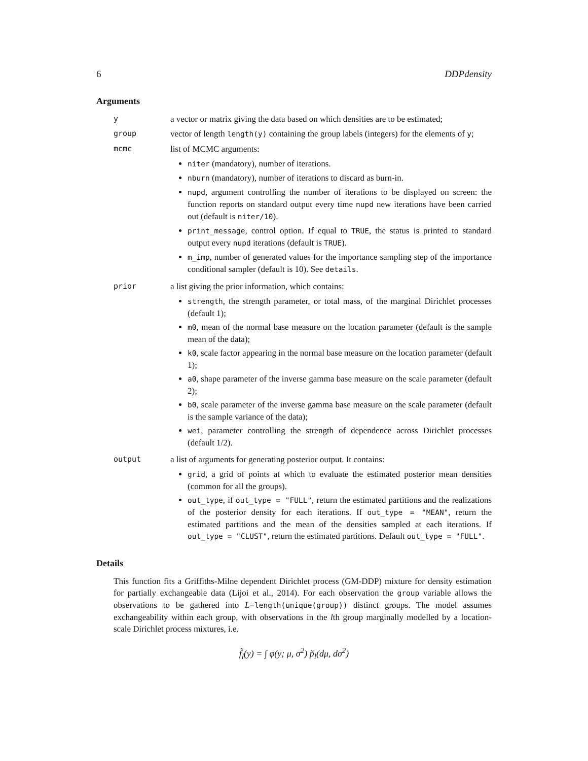6 DDPdensity
Arguments
y a vector or matrix giving the data based on which densities are to be estimated;
group vector of length length(y) containing the group labels (integers) for the elements of y;
mcmc list of MCMC arguments:
niter (mandatory), number of iterations.
nburn (mandatory), number of iterations to discard as burn-in.
nupd, argument controlling the number of iterations to be displayed on screen: the function reports on standard output every time nupd new iterations have been carried out (default is niter/10).
print_message, control option. If equal to TRUE, the status is printed to standard output every nupd iterations (default is TRUE).
m_imp, number of generated values for the importance sampling step of the importance conditional sampler (default is 10). See details.
prior a list giving the prior information, which contains:
strength, the strength parameter, or total mass, of the marginal Dirichlet processes (default 1);
m0, mean of the normal base measure on the location parameter (default is the sample mean of the data);
k0, scale factor appearing in the normal base measure on the location parameter (default 1);
a0, shape parameter of the inverse gamma base measure on the scale parameter (default 2);
b0, scale parameter of the inverse gamma base measure on the scale parameter (default is the sample variance of the data);
wei, parameter controlling the strength of dependence across Dirichlet processes (default 1/2).
output a list of arguments for generating posterior output. It contains:
grid, a grid of points at which to evaluate the estimated posterior mean densities (common for all the groups).
out_type, if out_type = "FULL", return the estimated partitions and the realizations of the posterior density for each iterations. If out_type = "MEAN", return the estimated partitions and the mean of the densities sampled at each iterations. If out_type = "CLUST", return the estimated partitions. Default out_type = "FULL".
Details
This function fits a Griffiths-Milne dependent Dirichlet process (GM-DDP) mixture for density estimation for partially exchangeable data (Lijoi et al., 2014). For each observation the group variable allows the observations to be gathered into L=length(unique(group)) distinct groups. The model assumes exchangeability within each group, with observations in the lth group marginally modelled by a location-scale Dirichlet process mixtures, i.e.
f̃<sub>l</sub>(y) = ∫ φ(y; μ, σ<sup>2</sup>) p̃<sub>l</sub>(dμ, dσ<sup>2</sup>)